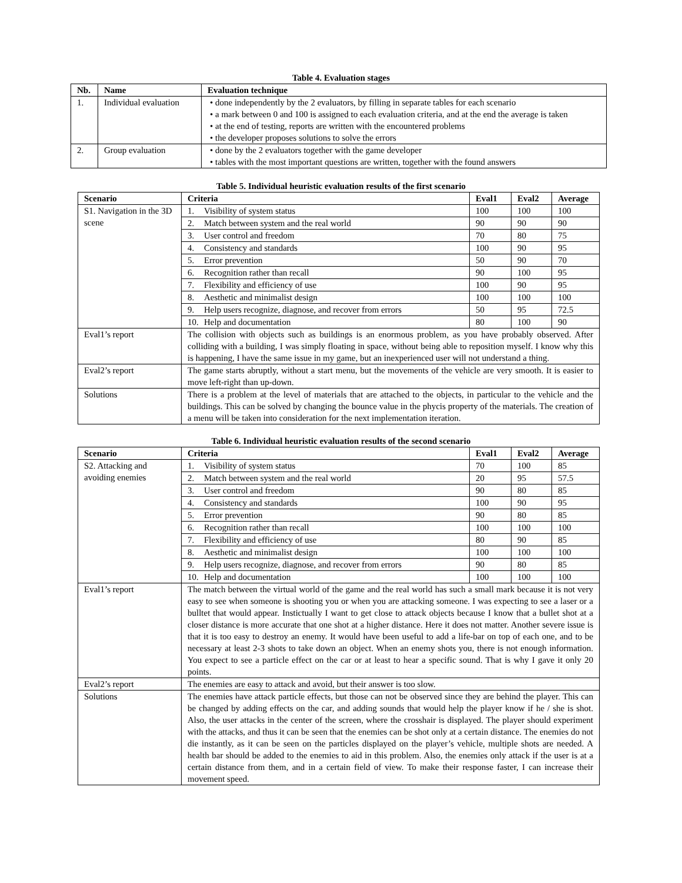Table 4. Evaluation stages
| Nb. | Name | Evaluation technique |
| --- | --- | --- |
| 1. | Individual evaluation | • done independently by the 2 evaluators, by filling in separate tables for each scenario • a mark between 0 and 100 is assigned to each evaluation criteria, and at the end the average is taken • at the end of testing, reports are written with the encountered problems • the developer proposes solutions to solve the errors |
| 2. | Group evaluation | • done by the 2 evaluators together with the game developer • tables with the most important questions are written, together with the found answers |
Table 5. Individual heuristic evaluation results of the first scenario
| Scenario | Criteria | Eval1 | Eval2 | Average |
| --- | --- | --- | --- | --- |
| S1. Navigation in the 3D scene | 1. Visibility of system status | 100 | 100 | 100 |
| | 2. Match between system and the real world | 90 | 90 | 90 |
| | 3. User control and freedom | 70 | 80 | 75 |
| | 4. Consistency and standards | 100 | 90 | 95 |
| | 5. Error prevention | 50 | 90 | 70 |
| | 6. Recognition rather than recall | 90 | 100 | 95 |
| | 7. Flexibility and efficiency of use | 100 | 90 | 95 |
| | 8. Aesthetic and minimalist design | 100 | 100 | 100 |
| | 9. Help users recognize, diagnose, and recover from errors | 50 | 95 | 72.5 |
| | 10. Help and documentation | 80 | 100 | 90 |
| Eval1’s report | The collision with objects such as buildings is an enormous problem, as you have probably observed. After colliding with a building, I was simply floating in space, without being able to reposition myself. I know why this is happening, I have the same issue in my game, but an inexperienced user will not understand a thing. | | | |
| Eval2’s report | The game starts abruptly, without a start menu, but the movements of the vehicle are very smooth. It is easier to move left-right than up-down. | | | |
| Solutions | There is a problem at the level of materials that are attached to the objects, in particular to the vehicle and the buildings. This can be solved by changing the bounce value in the phycis property of the materials. The creation of a menu will be taken into consideration for the next implementation iteration. | | | |
Table 6. Individual heuristic evaluation results of the second scenario
| Scenario | Criteria | Eval1 | Eval2 | Average |
| --- | --- | --- | --- | --- |
| S2. Attacking and avoiding enemies | 1. Visibility of system status | 70 | 100 | 85 |
| | 2. Match between system and the real world | 20 | 95 | 57.5 |
| | 3. User control and freedom | 90 | 80 | 85 |
| | 4. Consistency and standards | 100 | 90 | 95 |
| | 5. Error prevention | 90 | 80 | 85 |
| | 6. Recognition rather than recall | 100 | 100 | 100 |
| | 7. Flexibility and efficiency of use | 80 | 90 | 85 |
| | 8. Aesthetic and minimalist design | 100 | 100 | 100 |
| | 9. Help users recognize, diagnose, and recover from errors | 90 | 80 | 85 |
| | 10. Help and documentation | 100 | 100 | 100 |
| Eval1’s report | The match between the virtual world of the game and the real world has such a small mark because it is not very easy to see when someone is shooting you or when you are attacking someone. I was expecting to see a laser or a bulltet that would appear. Instictually I want to get close to attack objects because I know that a bullet shot at a closer distance is more accurate that one shot at a higher distance. Here it does not matter. Another severe issue is that it is too easy to destroy an enemy. It would have been useful to add a life-bar on top of each one, and to be necessary at least 2-3 shots to take down an object. When an enemy shots you, there is not enough information. You expect to see a particle effect on the car or at least to hear a specific sound. That is why I gave it only 20 points. | | | |
| Eval2’s report | The enemies are easy to attack and avoid, but their answer is too slow. | | | |
| Solutions | The enemies have attack particle effects, but those can not be observed since they are behind the player. This can be changed by adding effects on the car, and adding sounds that would help the player know if he / she is shot. Also, the user attacks in the center of the screen, where the crosshair is displayed. The player should experiment with the attacks, and thus it can be seen that the enemies can be shot only at a certain distance. The enemies do not die instantly, as it can be seen on the particles displayed on the player’s vehicle, multiple shots are needed. A health bar should be added to the enemies to aid in this problem. Also, the enemies only attack if the user is at a certain distance from them, and in a certain field of view. To make their response faster, I can increase their movement speed. | | | |